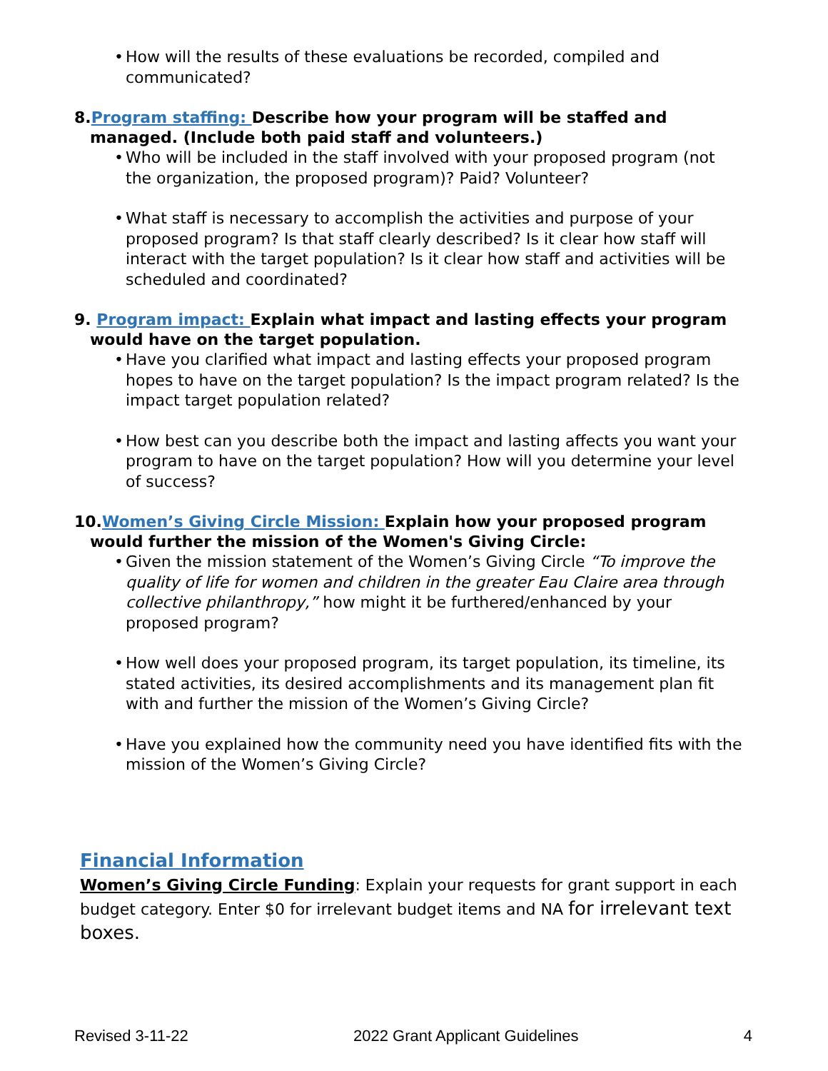How will the results of these evaluations be recorded, compiled and communicated?
8.Program staffing: Describe how your program will be staffed and managed. (Include both paid staff and volunteers.)
Who will be included in the staff involved with your proposed program (not the organization, the proposed program)? Paid? Volunteer?
What staff is necessary to accomplish the activities and purpose of your proposed program? Is that staff clearly described? Is it clear how staff will interact with the target population? Is it clear how staff and activities will be scheduled and coordinated?
9. Program impact: Explain what impact and lasting effects your program would have on the target population.
Have you clarified what impact and lasting effects your proposed program hopes to have on the target population? Is the impact program related? Is the impact target population related?
How best can you describe both the impact and lasting affects you want your program to have on the target population? How will you determine your level of success?
10.Women’s Giving Circle Mission: Explain how your proposed program would further the mission of the Women's Giving Circle:
Given the mission statement of the Women’s Giving Circle “To improve the quality of life for women and children in the greater Eau Claire area through collective philanthropy,” how might it be furthered/enhanced by your proposed program?
How well does your proposed program, its target population, its timeline, its stated activities, its desired accomplishments and its management plan fit with and further the mission of the Women’s Giving Circle?
Have you explained how the community need you have identified fits with the mission of the Women’s Giving Circle?
Financial Information
Women’s Giving Circle Funding: Explain your requests for grant support in each budget category. Enter $0 for irrelevant budget items and NA for irrelevant text boxes.
Revised 3-11-22 2022 Grant Applicant Guidelines 4